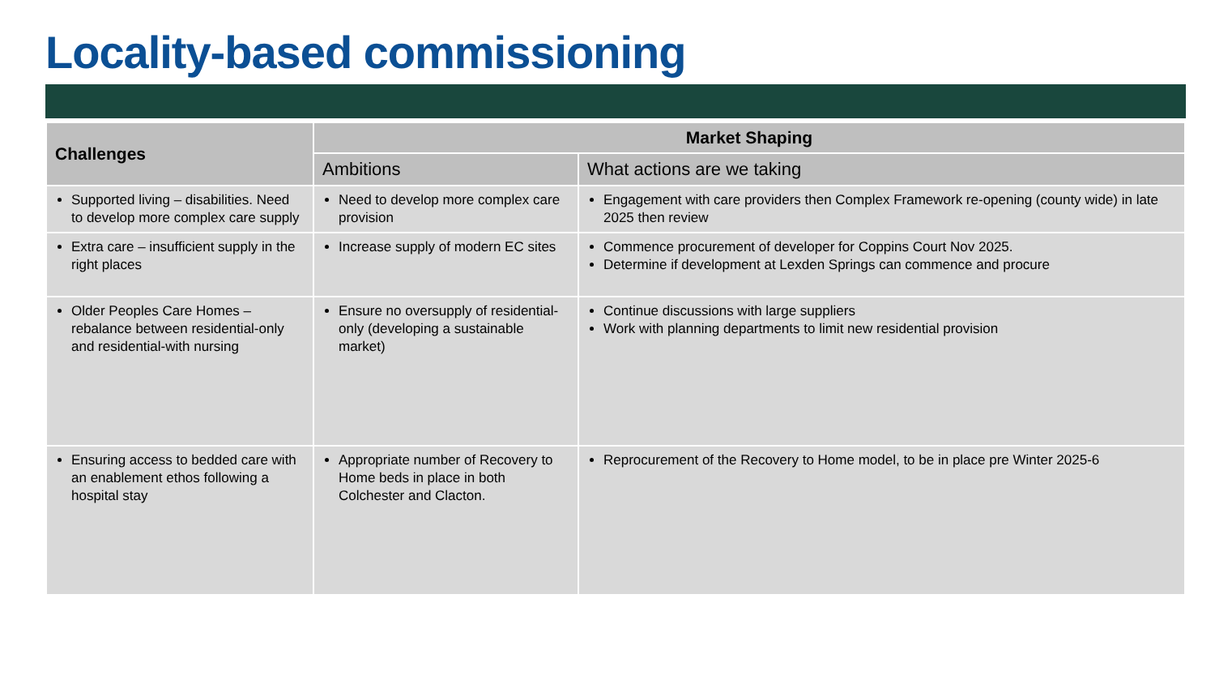Locality-based commissioning
| Challenges | Market Shaping | |
| --- | --- | --- |
| | Ambitions | What actions are we taking |
| Supported living – disabilities. Need to develop more complex care supply | Need to develop more complex care provision | Engagement with care providers then Complex Framework re-opening (county wide) in late 2025 then review |
| Extra care – insufficient supply in the right places | Increase supply of modern EC sites | Commence procurement of developer for Coppins Court Nov 2025. Determine if development at Lexden Springs can commence and procure |
| Older Peoples Care Homes – rebalance between residential-only and residential-with nursing | Ensure no oversupply of residential-only (developing a sustainable market) | Continue discussions with large suppliers Work with planning departments to limit new residential provision |
| Ensuring access to bedded care with an enablement ethos following a hospital stay | Appropriate number of Recovery to Home beds in place in both Colchester and Clacton. | Reprocurement of the Recovery to Home model, to be in place pre Winter 2025-6 |